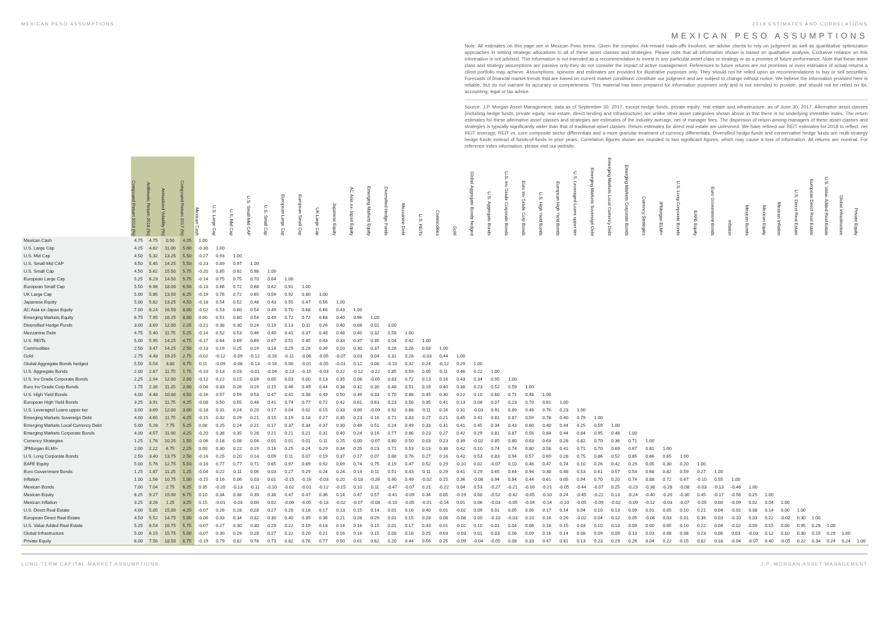MEXICAN PESO ASSUMPTIONS 2018 ESTIMATES AND CORRELATIONS
MEXICAN PESO ASSUMPTIONS
Note: All estimates on this page are in Mexican Peso terms. Given the complex risk-reward trade-offs involved, we advise clients to rely on judgment as well as quantitative optimization approaches in setting strategic allocations to all of these asset classes and strategies. Please note that all information shown is based on qualitative analysis. Exclusive reliance on this information is not advised. This information is not intended as a recommendation to invest in any particular asset class or strategy or as a promise of future performance. Note that these asset class and strategy assumptions are passive only-they do not consider the impact of active management. References to future returns are not promises or even estimates of actual returns a client portfolio may achieve. Assumptions, opinions and estimates are provided for illustrative purposes only. They should not be relied upon as recommendations to buy or sell securities. Forecasts of financial market trends that are based on current market conditions constitute our judgment and are subject to change without notice. We believe the information provided here is reliable, but do not warrant its accuracy or completeness. This material has been prepared for information purposes only and is not intended to provide, and should not be relied on for, accounting, legal or tax advice.
Source: J.P. Morgan Asset Management; data as of September 30, 2017, except hedge funds, private equity, real estate and infrastructure, as of June 30, 2017. Alternative asset classes (including hedge funds, private equity, real estate, direct lending and infrastructure) are unlike other asset categories shown above in that there is no underlying investible index. The return estimates for these alternative asset classes and strategies are estimates of the industry average, net of manager fees. The dispersion of return among managers of these asset classes and strategies is typically significantly wider than that of traditional asset classes. Return estimates for direct real estate are unlevered. We have refined our REIT estimates for 2018 to reflect: net REIT leverage; REIT vs. core composite sector differentials and a more granular treatment of currency differentials. Diversified hedge funds and conservative hedge funds are multi-strategy hedge funds instead of funds-of-funds in prior years. Correlation figures shown are rounded to two significant figures, which may cause a loss of information. All returns are nominal. For reference index information, please visit our website.
| | Compound Return 2018 (%) | Arithmetic Return 2018 (%) | Annualized Volatility (%) | Compound Return 2017 (%) | Mexican Cash | U.S. Large Cap | U.S. Mid Cap | U.S. Small-Mid CAP | U.S. Small Cap | European Large Cap | European Small Cap | UK Large Cap | Japanese Equity | AC Asia ex-Japan Equity | Emerging Markets Equity | Diversified Hedge Funds | Mezzanine Debt | U.S. REITs | Commodities | Gold | Global Aggregate Bonds hedged | U.S. Aggregate Bonds | U.S. Inv Grade Corporate Bonds | Euro Inv Grade Corp Bonds | U.S. High Yield Bonds | European High Yield Bonds | U.S. Leveraged Loans upper tier | Emerging Markets Sovereign Debt | Emerging Markets Local Currency Debt | Emerging Markets Corporate Bonds | Currency Strategies | JPMorgan ELMI+ | U.S. Long Corporate Bonds | EAFE Equity | Euro Government Bonds | Inflation | Mexican Bonds | Mexican Equity | Mexican Inflation | U.S. Direct Real Estate | European Direct Real Estate | U.S. Value Added Real Estate | Global Infrastructure | Private Equity |
| --- | --- | --- | --- | --- | --- | --- | --- | --- | --- | --- | --- | --- | --- | --- | --- | --- | --- | --- | --- | --- | --- | --- | --- | --- | --- | --- | --- | --- | --- | --- | --- | --- | --- | --- | --- | --- | --- | --- | --- | --- | --- | --- | --- | --- |
| Mexican Cash | 4.75 | 4.75 | 0.50 | 4.25 | 1.00 | | | | | | | | | | | | | | | | | | | | | | | | | | | | | | | | | | | | | | | |
| U.S. Large Cap | 4.25 | 4.82 | 11.00 | 5.00 | -0.30 | 1.00 | | | | | | | | | | | | | | | | | | | | | | | | | | | | | | | | | | | | | | |
| U.S. Mid Cap | 4.50 | 5.32 | 13.25 | 5.50 | -0.27 | 0.93 | 1.00 | | | | | | | | | | | | | | | | | | | | | | | | | | | | | | | | | | | | | |
| U.S. Small-Mid CAP | 4.50 | 5.45 | 14.25 | 5.50 | -0.23 | 0.89 | 0.97 | 1.00 | | | | | | | | | | | | | | | | | | | | | | | | | | | | | | | | | | | | |
| U.S. Small Cap | 4.50 | 5.62 | 15.50 | 5.75 | -0.20 | 0.85 | 0.92 | 0.98 | 1.00 | | | | | | | | | | | | | | | | | | | | | | | | | | | | | | | | | | | |
| European Large Cap | 5.25 | 6.23 | 14.50 | 5.75 | -0.14 | 0.75 | 0.75 | 0.70 | 0.64 | 1.00 | | | | | | | | | | | | | | | | | | | | | | | | | | | | | | | | | | |
| European Small Cap | 5.50 | 6.98 | 18.00 | 6.50 | -0.13 | 0.66 | 0.72 | 0.68 | 0.62 | 0.91 | 1.00 | | | | | | | | | | | | | | | | | | | | | | | | | | | | | | | | | |
| UK Large Cap | 5.00 | 5.85 | 13.50 | 6.25 | -0.19 | 0.76 | 0.72 | 0.65 | 0.59 | 0.92 | 0.80 | 1.00 | | | | | | | | | | | | | | | | | | | | | | | | | | | | | | | | |
| Japanese Equity | 5.00 | 5.82 | 13.25 | 4.50 | -0.18 | 0.54 | 0.52 | 0.48 | 0.43 | 0.55 | 0.47 | 0.56 | 1.00 | | | | | | | | | | | | | | | | | | | | | | | | | | | | | | | |
| AC Asia ex-Japan Equity | 7.00 | 8.24 | 16.50 | 8.00 | -0.02 | 0.53 | 0.60 | 0.54 | 0.49 | 0.70 | 0.68 | 0.66 | 0.43 | 1.00 | | | | | | | | | | | | | | | | | | | | | | | | | | | | | | |
| Emerging Markets Equity | 6.75 | 7.95 | 16.25 | 8.00 | 0.00 | 0.51 | 0.60 | 0.54 | 0.49 | 0.72 | 0.72 | 0.68 | 0.40 | 0.96 | 1.00 | | | | | | | | | | | | | | | | | | | | | | | | | | | | | |
| Diversified Hedge Funds | 3.00 | 3.69 | 12.00 | 2.25 | -0.21 | 0.38 | 0.30 | 0.24 | 0.19 | 0.13 | 0.11 | 0.26 | 0.40 | 0.08 | 0.01 | 1.00 | | | | | | | | | | | | | | | | | | | | | | | | | | | | |
| Mezzanine Debt | 4.75 | 5.40 | 11.75 | 5.25 | -0.14 | 0.52 | 0.53 | 0.46 | 0.40 | 0.41 | 0.37 | 0.48 | 0.48 | 0.40 | 0.32 | 0.58 | 1.00 | | | | | | | | | | | | | | | | | | | | | | | | | | | |
| U.S. REITs | 5.00 | 5.95 | 14.25 | 4.75 | -0.17 | 0.64 | 0.69 | 0.69 | 0.67 | 0.51 | 0.45 | 0.43 | 0.33 | 0.37 | 0.35 | 0.04 | 0.42 | 1.00 | | | | | | | | | | | | | | | | | | | | | | | | | | |
| Commodities | 2.50 | 3.47 | 14.25 | 2.50 | -0.13 | 0.19 | 0.25 | 0.19 | 0.14 | 0.29 | 0.28 | 0.39 | 0.10 | 0.30 | 0.37 | 0.26 | 0.26 | 0.03 | 1.00 | | | | | | | | | | | | | | | | | | | | | | | | | |
| Gold | 2.75 | 4.48 | 19.25 | 2.75 | -0.02 | -0.12 | -0.09 | -0.12 | -0.16 | -0.11 | -0.06 | -0.05 | -0.07 | 0.03 | 0.04 | 0.31 | 0.28 | -0.03 | 0.44 | 1.00 | | | | | | | | | | | | | | | | | | | | | | | | |
| Global Aggregate Bonds hedged | 5.50 | 5.54 | 3.00 | 4.75 | 0.11 | -0.09 | -0.08 | -0.13 | -0.16 | 0.00 | -0.01 | -0.05 | -0.01 | 0.12 | 0.08 | -0.10 | 0.32 | 0.24 | -0.12 | 0.29 | 1.00 | | | | | | | | | | | | | | | | | | | | | | | |
| U.S. Aggregate Bonds | 2.00 | 2.67 | 11.75 | 1.75 | -0.10 | 0.13 | 0.03 | -0.01 | -0.04 | -0.13 | -0.15 | -0.03 | 0.22 | -0.12 | -0.22 | 0.85 | 0.59 | 0.05 | 0.11 | 0.46 | 0.22 | 1.00 | | | | | | | | | | | | | | | | | | | | | | |
| U.S. Inv Grade Corporate Bonds | 2.25 | 2.94 | 12.00 | 2.00 | -0.12 | 0.22 | 0.15 | 0.09 | 0.05 | 0.03 | 0.00 | 0.13 | 0.35 | 0.06 | -0.05 | 0.83 | 0.72 | 0.13 | 0.16 | 0.43 | 0.34 | 0.95 | 1.00 | | | | | | | | | | | | | | | | | | | | | |
| Euro Inv Grade Corp Bonds | 1.75 | 2.36 | 11.25 | 2.00 | -0.08 | 0.33 | 0.26 | 0.19 | 0.15 | 0.46 | 0.49 | 0.44 | 0.34 | 0.32 | 0.30 | 0.48 | 0.51 | 0.16 | 0.40 | 0.38 | 0.23 | 0.52 | 0.59 | 1.00 | | | | | | | | | | | | | | | | | | | | |
| U.S. High Yield Bonds | 4.00 | 4.48 | 10.00 | 4.50 | -0.16 | 0.57 | 0.59 | 0.53 | 0.47 | 0.41 | 0.38 | 0.49 | 0.50 | 0.39 | 0.33 | 0.70 | 0.88 | 0.45 | 0.30 | 0.22 | 0.10 | 0.60 | 0.71 | 0.48 | 1.00 | | | | | | | | | | | | | | | | | | | |
| European High Yield Bonds | 3.25 | 3.91 | 11.75 | 4.25 | -0.08 | 0.50 | 0.55 | 0.48 | 0.41 | 0.74 | 0.77 | 0.72 | 0.42 | 0.61 | 0.63 | 0.23 | 0.56 | 0.35 | 0.41 | 0.13 | 0.08 | 0.07 | 0.23 | 0.70 | 0.61 | 1.00 | | | | | | | | | | | | | | | | | | |
| U.S. Leveraged Loans upper tier | 3.00 | 3.69 | 12.00 | 3.00 | -0.18 | 0.31 | 0.24 | 0.20 | 0.17 | 0.04 | 0.02 | 0.15 | 0.33 | 0.00 | -0.09 | 0.92 | 0.68 | 0.11 | 0.16 | 0.31 | -0.03 | 0.91 | 0.89 | 0.48 | 0.76 | 0.23 | 1.00 | | | | | | | | | | | | | | | | | |
| Emerging Markets Sovereign Debt | 4.00 | 4.65 | 11.75 | 4.25 | -0.15 | 0.32 | 0.29 | 0.21 | 0.15 | 0.19 | 0.18 | 0.27 | 0.35 | 0.23 | 0.16 | 0.71 | 0.83 | 0.27 | 0.21 | 0.45 | 0.41 | 0.81 | 0.87 | 0.59 | 0.78 | 0.40 | 0.79 | 1.00 | | | | | | | | | | | | | | | | |
| Emerging Markets Local Currency Debt | 5.00 | 5.28 | 7.75 | 5.25 | 0.08 | 0.25 | 0.24 | 0.21 | 0.17 | 0.37 | 0.34 | 0.37 | 0.30 | 0.49 | 0.51 | 0.24 | 0.49 | 0.33 | 0.31 | 0.41 | 0.45 | 0.34 | 0.43 | 0.60 | 0.40 | 0.44 | 0.25 | 0.59 | 1.00 | | | | | | | | | | | | | | | |
| Emerging Markets Corporate Bonds | 4.00 | 4.57 | 11.00 | 4.25 | -0.20 | 0.38 | 0.35 | 0.28 | 0.21 | 0.21 | 0.21 | 0.31 | 0.40 | 0.24 | 0.16 | 0.77 | 0.86 | 0.23 | 0.27 | 0.42 | 0.29 | 0.81 | 0.87 | 0.56 | 0.84 | 0.44 | 0.84 | 0.95 | 0.48 | 1.00 | | | | | | | | | | | | | | |
| Currency Strategies | 1.25 | 1.76 | 10.25 | 1.50 | -0.06 | 0.18 | 0.08 | 0.04 | 0.01 | 0.01 | 0.01 | 0.11 | 0.25 | 0.00 | -0.07 | 0.80 | 0.50 | 0.03 | 0.23 | 0.39 | -0.02 | 0.85 | 0.80 | 0.63 | 0.63 | 0.28 | 0.82 | 0.70 | 0.36 | 0.71 | 1.00 | | | | | | | | | | | | | |
| JPMorgan ELMI+ | 2.00 | 2.22 | 6.75 | 2.25 | 0.00 | 0.30 | 0.22 | 0.19 | 0.16 | 0.25 | 0.24 | 0.29 | 0.34 | 0.25 | 0.23 | 0.71 | 0.53 | 0.13 | 0.38 | 0.42 | 0.10 | 0.74 | 0.74 | 0.80 | 0.58 | 0.41 | 0.71 | 0.70 | 0.69 | 0.67 | 0.81 | 1.00 | | | | | | | | | | | | |
| U.S. Long Corporate Bonds | 2.50 | 3.40 | 13.75 | 2.50 | -0.16 | 0.25 | 0.20 | 0.14 | 0.09 | 0.11 | 0.07 | 0.19 | 0.37 | 0.17 | 0.07 | 0.68 | 0.76 | 0.27 | 0.16 | 0.42 | 0.53 | 0.83 | 0.94 | 0.57 | 0.69 | 0.28 | 0.75 | 0.86 | 0.52 | 0.85 | 0.66 | 0.65 | 1.00 | | | | | | | | | | | |
| EAFE Equity | 5.00 | 5.76 | 12.75 | 5.50 | -0.16 | 0.77 | 0.77 | 0.71 | 0.65 | 0.97 | 0.89 | 0.92 | 0.69 | 0.74 | 0.75 | 0.19 | 0.47 | 0.52 | 0.29 | -0.10 | 0.02 | -0.07 | 0.10 | 0.46 | 0.47 | 0.74 | 0.10 | 0.26 | 0.42 | 0.29 | 0.05 | 0.30 | 0.20 | 1.00 | | | | | | | | | | |
| Euro Government Bonds | 1.25 | 1.87 | 11.25 | 1.25 | -0.04 | 0.22 | 0.11 | 0.06 | 0.03 | 0.27 | 0.29 | 0.24 | 0.24 | 0.14 | 0.11 | 0.51 | 0.43 | 0.11 | 0.29 | 0.41 | 0.29 | 0.65 | 0.64 | 0.94 | 0.38 | 0.48 | 0.53 | 0.61 | 0.57 | 0.54 | 0.68 | 0.82 | 0.59 | 0.27 | 1.00 | | | | | | | | | |
| Inflation | 1.00 | 1.56 | 10.75 | 1.00 | -0.15 | 0.16 | 0.06 | 0.03 | 0.01 | -0.15 | -0.16 | -0.03 | 0.20 | -0.18 | -0.26 | 0.90 | 0.49 | -0.02 | 0.15 | 0.36 | -0.08 | 0.94 | 0.84 | 0.44 | 0.61 | 0.05 | 0.94 | 0.70 | 0.20 | 0.74 | 0.88 | 0.72 | 0.67 | -0.10 | 0.55 | 1.00 | | | | | | | | |
| Mexican Bonds | 7.00 | 7.04 | 2.75 | 6.25 | 0.35 | -0.20 | -0.13 | -0.11 | -0.10 | -0.02 | -0.01 | -0.12 | -0.15 | 0.10 | 0.11 | -0.47 | -0.07 | 0.21 | -0.22 | 0.04 | 0.53 | -0.27 | -0.21 | -0.16 | -0.21 | -0.05 | -0.44 | -0.07 | 0.25 | -0.23 | -0.38 | -0.28 | -0.08 | -0.03 | -0.13 | -0.46 | 1.00 | | | | | | | |
| Mexican Equity | 8.25 | 9.27 | 15.00 | 6.75 | 0.10 | 0.34 | 0.38 | 0.39 | 0.38 | 0.47 | 0.47 | 0.36 | 0.14 | 0.47 | 0.57 | -0.41 | -0.09 | 0.34 | 0.05 | -0.19 | 0.00 | -0.52 | -0.42 | -0.05 | -0.10 | 0.24 | -0.45 | -0.22 | 0.13 | -0.24 | -0.40 | -0.20 | -0.30 | 0.45 | -0.17 | -0.56 | 0.25 | 1.00 | | | | | | |
| Mexican Inflation | 3.25 | 3.26 | 1.25 | 3.25 | 0.15 | -0.01 | -0.03 | 0.00 | 0.02 | -0.06 | -0.05 | -0.13 | -0.02 | -0.07 | -0.08 | -0.10 | -0.05 | -0.01 | -0.14 | 0.01 | 0.06 | -0.03 | -0.05 | -0.04 | -0.14 | -0.10 | -0.05 | -0.09 | -0.02 | -0.09 | -0.12 | -0.03 | -0.07 | -0.05 | 0.00 | -0.09 | 0.02 | 0.04 | 1.00 | | | | | |
| U.S. Direct Real Estate | 4.00 | 5.05 | 15.00 | 4.25 | -0.07 | 0.26 | 0.28 | 0.28 | 0.27 | 0.20 | 0.18 | 0.17 | 0.13 | 0.15 | 0.14 | 0.01 | 0.16 | 0.40 | 0.01 | -0.02 | 0.09 | 0.01 | 0.05 | 0.06 | 0.17 | 0.14 | 0.04 | 0.10 | 0.13 | 0.09 | 0.01 | 0.05 | 0.10 | 0.21 | 0.04 | -0.01 | 0.08 | 0.14 | 0.00 | 1.00 | | | | |
| European Direct Real Estate | 4.50 | 5.52 | 14.75 | 5.00 | -0.06 | 0.33 | 0.34 | 0.32 | 0.30 | 0.40 | 0.35 | 0.36 | 0.21 | 0.28 | 0.29 | 0.01 | 0.15 | 0.28 | 0.08 | -0.08 | 0.00 | -0.10 | -0.03 | 0.10 | 0.16 | 0.26 | -0.02 | 0.04 | 0.12 | 0.05 | -0.06 | 0.03 | 0.01 | 0.39 | 0.03 | -0.10 | 0.03 | 0.22 | -0.02 | 0.30 | 1.00 | | | |
| U.S. Value Added Real Estate | 5.25 | 6.54 | 16.75 | 5.75 | -0.07 | 0.27 | 0.30 | 0.30 | 0.29 | 0.22 | 0.19 | 0.18 | 0.14 | 0.16 | 0.15 | 0.01 | 0.17 | 0.43 | 0.01 | -0.02 | 0.10 | 0.01 | 0.04 | 0.06 | 0.18 | 0.15 | 0.03 | 0.10 | 0.13 | 0.09 | 0.00 | 0.05 | 0.10 | 0.22 | 0.04 | -0.02 | 0.09 | 0.15 | 0.00 | 0.95 | 0.29 | 1.00 | | |
| Global Infrastructure | 5.00 | 6.15 | 15.75 | 5.00 | -0.07 | 0.30 | 0.29 | 0.28 | 0.27 | 0.22 | 0.20 | 0.21 | 0.16 | 0.16 | 0.15 | 0.08 | 0.16 | 0.25 | 0.03 | -0.03 | 0.01 | 0.03 | 0.06 | 0.09 | 0.16 | 0.14 | 0.08 | 0.09 | 0.09 | 0.10 | 0.03 | 0.08 | 0.08 | 0.23 | 0.06 | 0.03 | -0.03 | 0.12 | 0.10 | 0.30 | 0.15 | 0.29 | 1.00 | |
| Private Equity | 6.00 | 7.56 | 18.50 | 6.75 | -0.19 | 0.79 | 0.82 | 0.78 | 0.73 | 0.82 | 0.76 | 0.77 | 0.50 | 0.61 | 0.62 | 0.20 | 0.44 | 0.56 | 0.25 | -0.09 | -0.04 | -0.05 | 0.08 | 0.33 | 0.47 | 0.61 | 0.13 | 0.23 | 0.29 | 0.26 | 0.04 | 0.22 | 0.15 | 0.82 | 0.18 | -0.04 | -0.07 | 0.40 | -0.05 | 0.22 | 0.34 | 0.24 | 0.24 | 1.00 |
LONG-TERM CAPITAL MARKET ASSUMPTIONS J.P. MORGAN ASSET MANAGEMENT